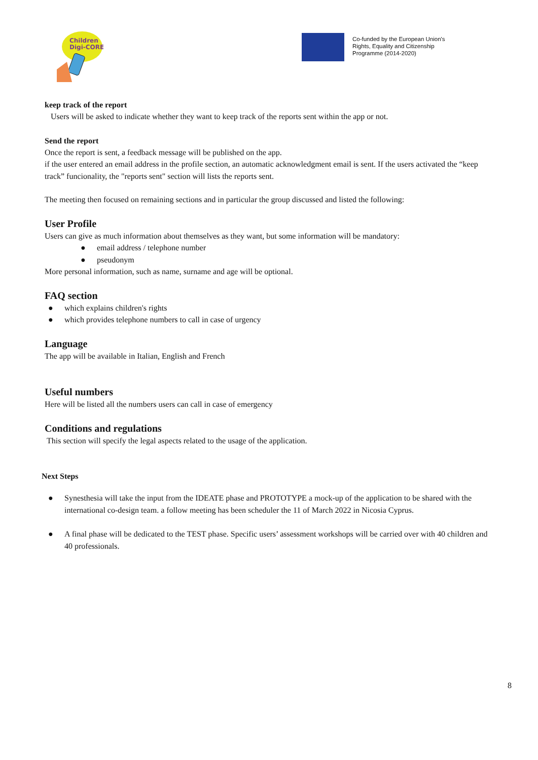Children
Digi-CORE
Co-funded by the European Union's
Rights, Equality and Citizenship
Programme (2014-2020)
keep track of the report
Users will be asked to indicate whether they want to keep track of the reports sent within the app or not.
Send the report
Once the report is sent, a feedback message will be published on the app.
if the user entered an email address in the profile section, an automatic acknowledgment email is sent. If the users activated the “keep track” funcionality, the "reports sent" section will lists the reports sent.
The meeting then focused on remaining sections and in particular the group discussed and listed the following:
User Profile
Users can give as much information about themselves as they want, but some information will be mandatory:
● email address / telephone number
● pseudonym
More personal information, such as name, surname and age will be optional.
FAQ section
● which explains children's rights
● which provides telephone numbers to call in case of urgency
Language
The app will be available in Italian, English and French
Useful numbers
Here will be listed all the numbers users can call in case of emergency
Conditions and regulations
This section will specify the legal aspects related to the usage of the application.
Next Steps
● Synesthesia will take the input from the IDEATE phase and PROTOTYPE a mock-up of the application to be shared with the international co-design team. a follow meeting has been scheduler the 11 of March 2022 in Nicosia Cyprus.
● A final phase will be dedicated to the TEST phase. Specific users’ assessment workshops will be carried over with 40 children and 40 professionals.
8